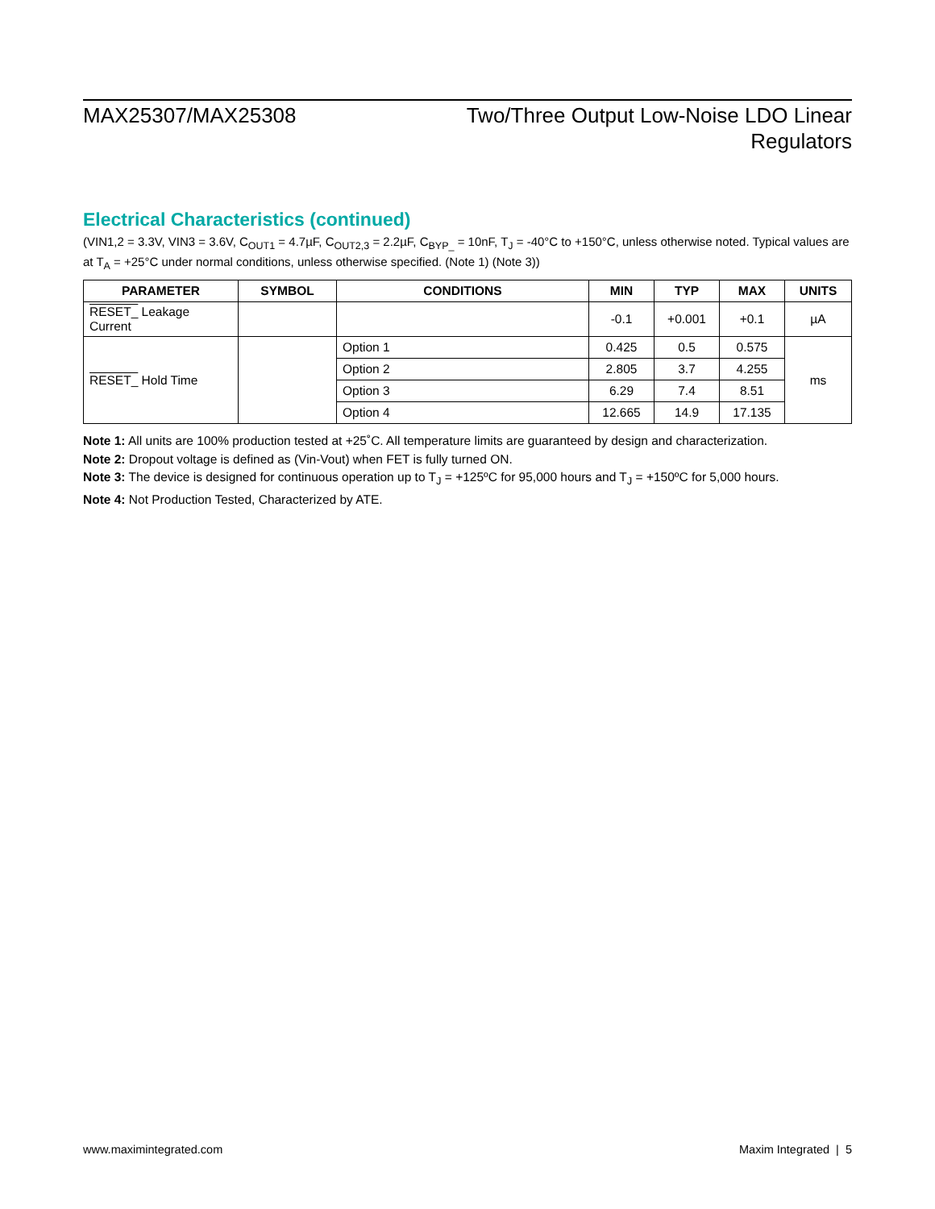MAX25307/MAX25308 Two/Three Output Low-Noise LDO Linear
Regulators
Electrical Characteristics (continued)
(VIN1,2 = 3.3V, VIN3 = 3.6V, C<sub>OUT1</sub> = 4.7µF, C<sub>OUT2,3</sub> = 2.2µF, C<sub>BYP_</sub> = 10nF, T<sub>J</sub> = -40°C to +150°C, unless otherwise noted. Typical values are at T<sub>A</sub> = +25°C under normal conditions, unless otherwise specified. (Note 1) (Note 3))
| PARAMETER | SYMBOL | CONDITIONS | MIN | TYP | MAX | UNITS |
| --- | --- | --- | --- | --- | --- | --- |
| RESET_ Leakage Current | | | -0.1 | +0.001 | +0.1 | µA |
| RESET_ Hold Time | | Option 1 | 0.425 | 0.5 | 0.575 | ms |
| | | Option 2 | 2.805 | 3.7 | 4.255 | |
| | | Option 3 | 6.29 | 7.4 | 8.51 | |
| | | Option 4 | 12.665 | 14.9 | 17.135 | |
Note 1: All units are 100% production tested at +25˚C. All temperature limits are guaranteed by design and characterization.
Note 2: Dropout voltage is defined as (Vin-Vout) when FET is fully turned ON.
Note 3: The device is designed for continuous operation up to T<sub>J</sub> = +125ºC for 95,000 hours and T<sub>J</sub> = +150ºC for 5,000 hours.
Note 4: Not Production Tested, Characterized by ATE.
www.maximintegrated.com Maxim Integrated | 5